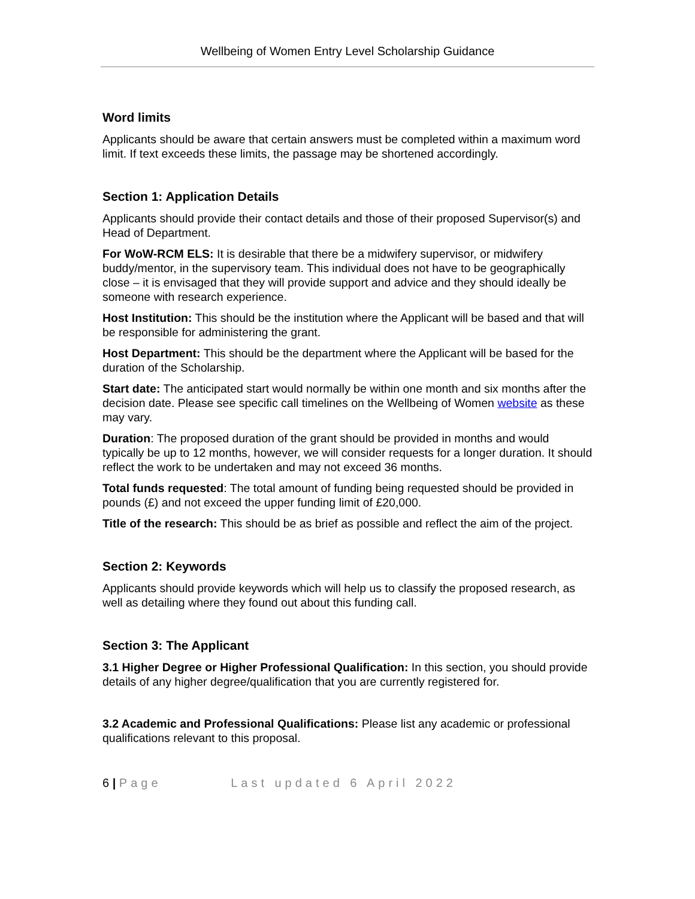Wellbeing of Women Entry Level Scholarship Guidance
Word limits
Applicants should be aware that certain answers must be completed within a maximum word limit. If text exceeds these limits, the passage may be shortened accordingly.
Section 1: Application Details
Applicants should provide their contact details and those of their proposed Supervisor(s) and Head of Department.
For WoW-RCM ELS: It is desirable that there be a midwifery supervisor, or midwifery buddy/mentor, in the supervisory team. This individual does not have to be geographically close – it is envisaged that they will provide support and advice and they should ideally be someone with research experience.
Host Institution: This should be the institution where the Applicant will be based and that will be responsible for administering the grant.
Host Department: This should be the department where the Applicant will be based for the duration of the Scholarship.
Start date: The anticipated start would normally be within one month and six months after the decision date. Please see specific call timelines on the Wellbeing of Women website as these may vary.
Duration: The proposed duration of the grant should be provided in months and would typically be up to 12 months, however, we will consider requests for a longer duration. It should reflect the work to be undertaken and may not exceed 36 months.
Total funds requested: The total amount of funding being requested should be provided in pounds (£) and not exceed the upper funding limit of £20,000.
Title of the research: This should be as brief as possible and reflect the aim of the project.
Section 2: Keywords
Applicants should provide keywords which will help us to classify the proposed research, as well as detailing where they found out about this funding call.
Section 3: The Applicant
3.1 Higher Degree or Higher Professional Qualification: In this section, you should provide details of any higher degree/qualification that you are currently registered for.
3.2 Academic and Professional Qualifications: Please list any academic or professional qualifications relevant to this proposal.
6 | Page Last updated 6 April 2022